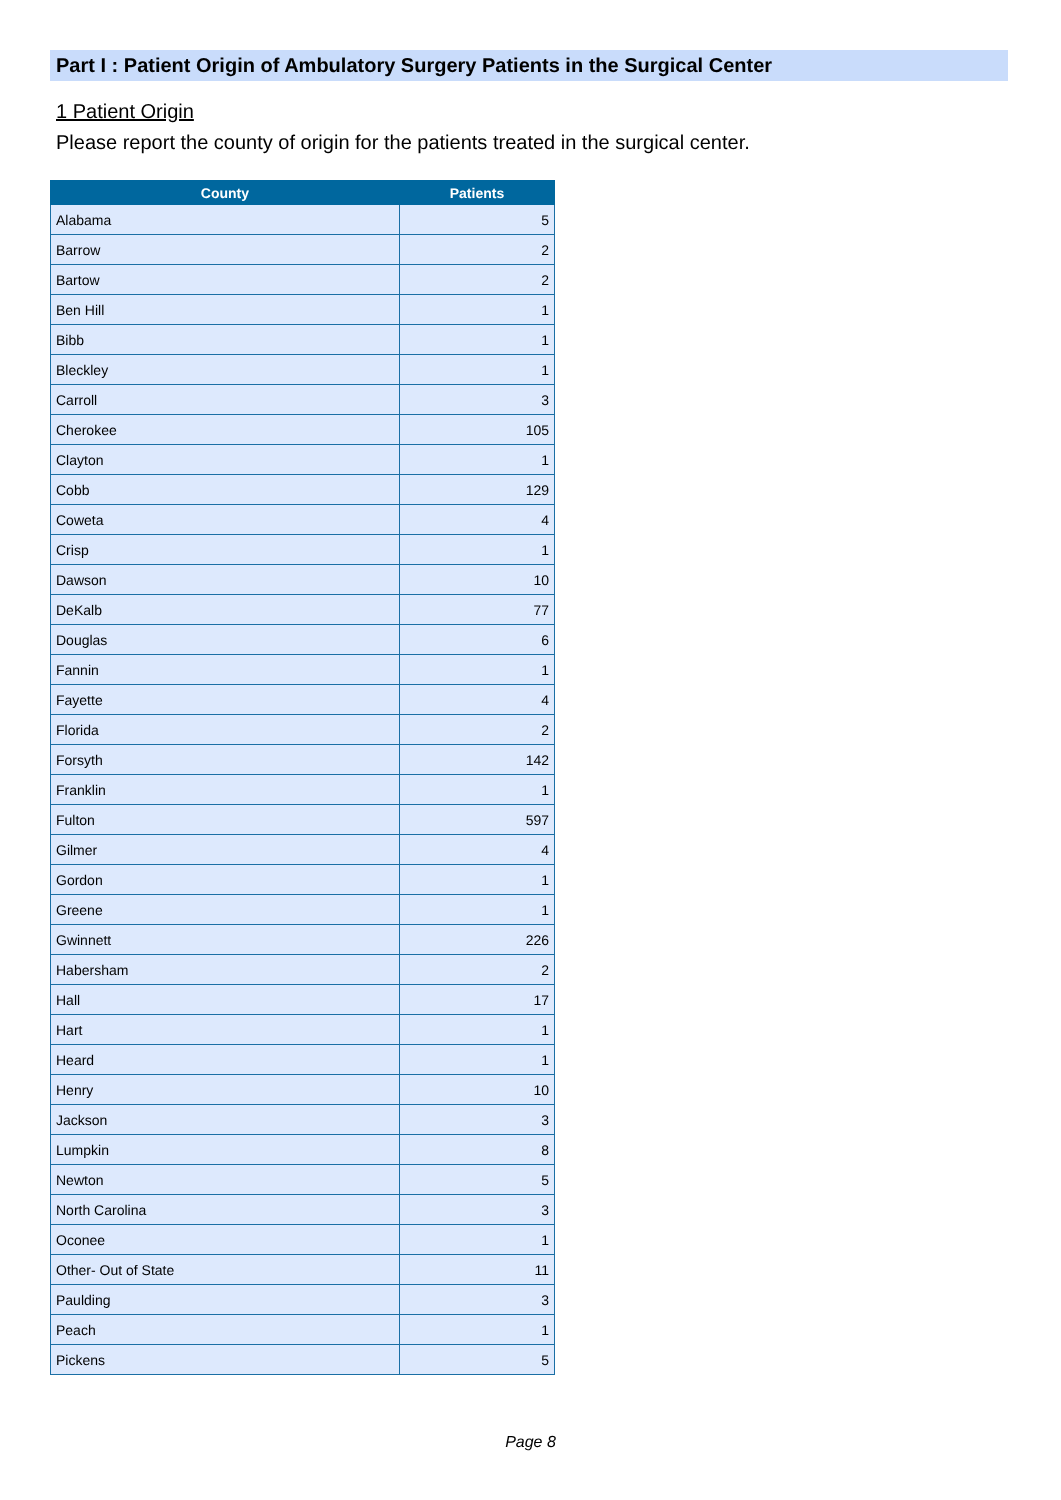Part I : Patient Origin of Ambulatory Surgery Patients in the Surgical Center
1 Patient Origin
Please report the county of origin for the patients treated in the surgical center.
| County | Patients |
| --- | --- |
| Alabama | 5 |
| Barrow | 2 |
| Bartow | 2 |
| Ben Hill | 1 |
| Bibb | 1 |
| Bleckley | 1 |
| Carroll | 3 |
| Cherokee | 105 |
| Clayton | 1 |
| Cobb | 129 |
| Coweta | 4 |
| Crisp | 1 |
| Dawson | 10 |
| DeKalb | 77 |
| Douglas | 6 |
| Fannin | 1 |
| Fayette | 4 |
| Florida | 2 |
| Forsyth | 142 |
| Franklin | 1 |
| Fulton | 597 |
| Gilmer | 4 |
| Gordon | 1 |
| Greene | 1 |
| Gwinnett | 226 |
| Habersham | 2 |
| Hall | 17 |
| Hart | 1 |
| Heard | 1 |
| Henry | 10 |
| Jackson | 3 |
| Lumpkin | 8 |
| Newton | 5 |
| North Carolina | 3 |
| Oconee | 1 |
| Other- Out of State | 11 |
| Paulding | 3 |
| Peach | 1 |
| Pickens | 5 |
Page 8